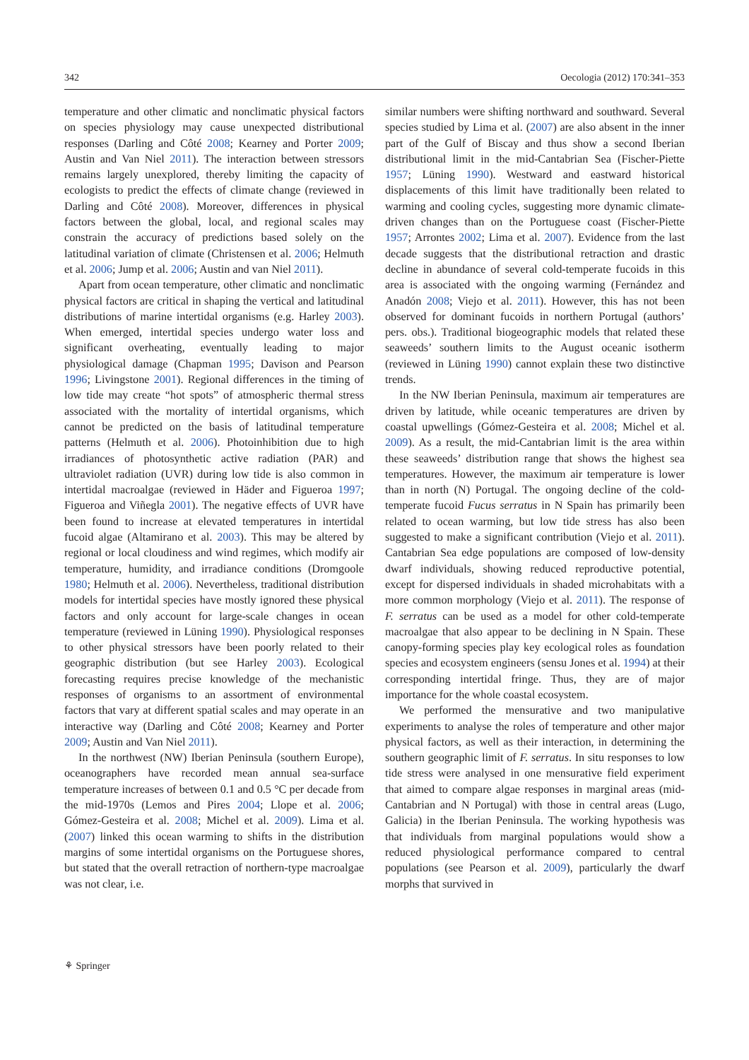342 Oecologia (2012) 170:341–353
temperature and other climatic and nonclimatic physical factors on species physiology may cause unexpected distributional responses (Darling and Côté 2008; Kearney and Porter 2009; Austin and Van Niel 2011). The interaction between stressors remains largely unexplored, thereby limiting the capacity of ecologists to predict the effects of climate change (reviewed in Darling and Côté 2008). Moreover, differences in physical factors between the global, local, and regional scales may constrain the accuracy of predictions based solely on the latitudinal variation of climate (Christensen et al. 2006; Helmuth et al. 2006; Jump et al. 2006; Austin and van Niel 2011).
Apart from ocean temperature, other climatic and nonclimatic physical factors are critical in shaping the vertical and latitudinal distributions of marine intertidal organisms (e.g. Harley 2003). When emerged, intertidal species undergo water loss and significant overheating, eventually leading to major physiological damage (Chapman 1995; Davison and Pearson 1996; Livingstone 2001). Regional differences in the timing of low tide may create “hot spots” of atmospheric thermal stress associated with the mortality of intertidal organisms, which cannot be predicted on the basis of latitudinal temperature patterns (Helmuth et al. 2006). Photoinhibition due to high irradiances of photosynthetic active radiation (PAR) and ultraviolet radiation (UVR) during low tide is also common in intertidal macroalgae (reviewed in Häder and Figueroa 1997; Figueroa and Viñegla 2001). The negative effects of UVR have been found to increase at elevated temperatures in intertidal fucoid algae (Altamirano et al. 2003). This may be altered by regional or local cloudiness and wind regimes, which modify air temperature, humidity, and irradiance conditions (Dromgoole 1980; Helmuth et al. 2006). Nevertheless, traditional distribution models for intertidal species have mostly ignored these physical factors and only account for large-scale changes in ocean temperature (reviewed in Lüning 1990). Physiological responses to other physical stressors have been poorly related to their geographic distribution (but see Harley 2003). Ecological forecasting requires precise knowledge of the mechanistic responses of organisms to an assortment of environmental factors that vary at different spatial scales and may operate in an interactive way (Darling and Côté 2008; Kearney and Porter 2009; Austin and Van Niel 2011).
In the northwest (NW) Iberian Peninsula (southern Europe), oceanographers have recorded mean annual sea-surface temperature increases of between 0.1 and 0.5 °C per decade from the mid-1970s (Lemos and Pires 2004; Llope et al. 2006; Gómez-Gesteira et al. 2008; Michel et al. 2009). Lima et al. (2007) linked this ocean warming to shifts in the distribution margins of some intertidal organisms on the Portuguese shores, but stated that the overall retraction of northern-type macroalgae was not clear, i.e.
similar numbers were shifting northward and southward. Several species studied by Lima et al. (2007) are also absent in the inner part of the Gulf of Biscay and thus show a second Iberian distributional limit in the mid-Cantabrian Sea (Fischer-Piette 1957; Lüning 1990). Westward and eastward historical displacements of this limit have traditionally been related to warming and cooling cycles, suggesting more dynamic climate-driven changes than on the Portuguese coast (Fischer-Piette 1957; Arrontes 2002; Lima et al. 2007). Evidence from the last decade suggests that the distributional retraction and drastic decline in abundance of several cold-temperate fucoids in this area is associated with the ongoing warming (Fernández and Anadón 2008; Viejo et al. 2011). However, this has not been observed for dominant fucoids in northern Portugal (authors’ pers. obs.). Traditional biogeographic models that related these seaweeds’ southern limits to the August oceanic isotherm (reviewed in Lüning 1990) cannot explain these two distinctive trends.
In the NW Iberian Peninsula, maximum air temperatures are driven by latitude, while oceanic temperatures are driven by coastal upwellings (Gómez-Gesteira et al. 2008; Michel et al. 2009). As a result, the mid-Cantabrian limit is the area within these seaweeds’ distribution range that shows the highest sea temperatures. However, the maximum air temperature is lower than in north (N) Portugal. The ongoing decline of the cold-temperate fucoid Fucus serratus in N Spain has primarily been related to ocean warming, but low tide stress has also been suggested to make a significant contribution (Viejo et al. 2011). Cantabrian Sea edge populations are composed of low-density dwarf individuals, showing reduced reproductive potential, except for dispersed individuals in shaded microhabitats with a more common morphology (Viejo et al. 2011). The response of F. serratus can be used as a model for other cold-temperate macroalgae that also appear to be declining in N Spain. These canopy-forming species play key ecological roles as foundation species and ecosystem engineers (sensu Jones et al. 1994) at their corresponding intertidal fringe. Thus, they are of major importance for the whole coastal ecosystem.
We performed the mensurative and two manipulative experiments to analyse the roles of temperature and other major physical factors, as well as their interaction, in determining the southern geographic limit of F. serratus. In situ responses to low tide stress were analysed in one mensurative field experiment that aimed to compare algae responses in marginal areas (mid-Cantabrian and N Portugal) with those in central areas (Lugo, Galicia) in the Iberian Peninsula. The working hypothesis was that individuals from marginal populations would show a reduced physiological performance compared to central populations (see Pearson et al. 2009), particularly the dwarf morphs that survived in
⚘ Springer